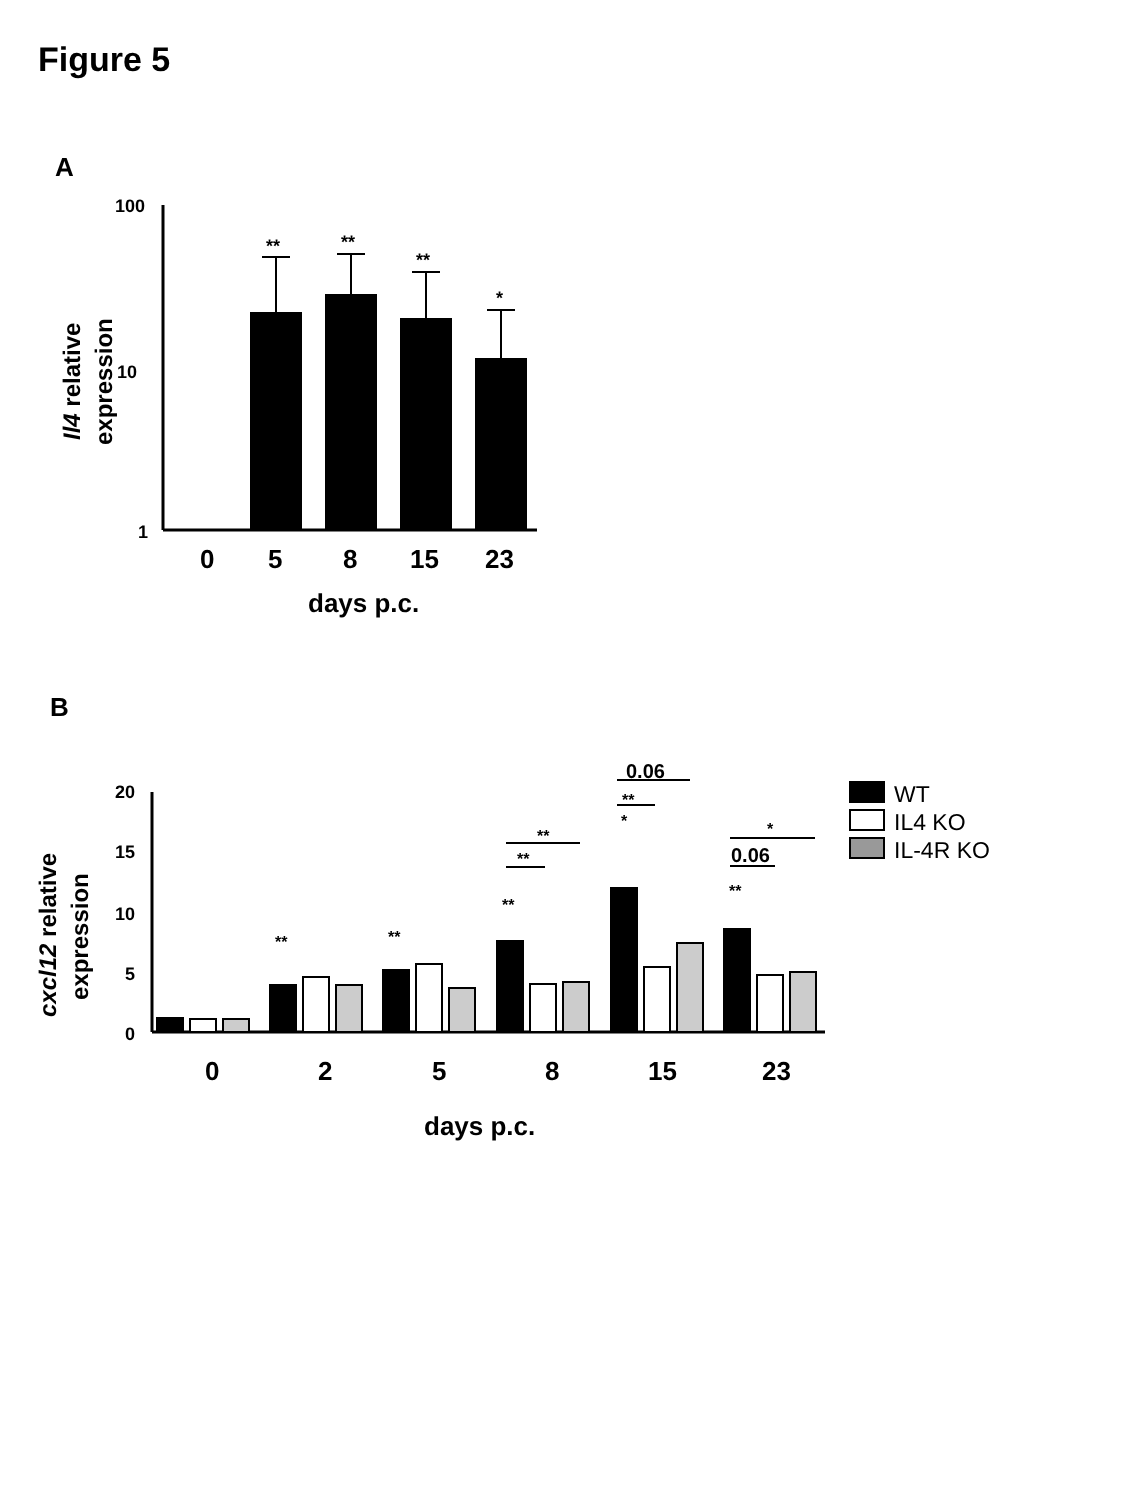Figure 5
A
100
10
1
**
**
**
*
0
5
8
15
23
days p.c.
Il4 relative
expression
B
20
15
10
5
0
**
**
**
**
**
*
**
0.06
**
0.06
*
0
2
5
8
15
23
days p.c.
cxcl12 relative
expression
WT
IL4 KO
IL-4R KO